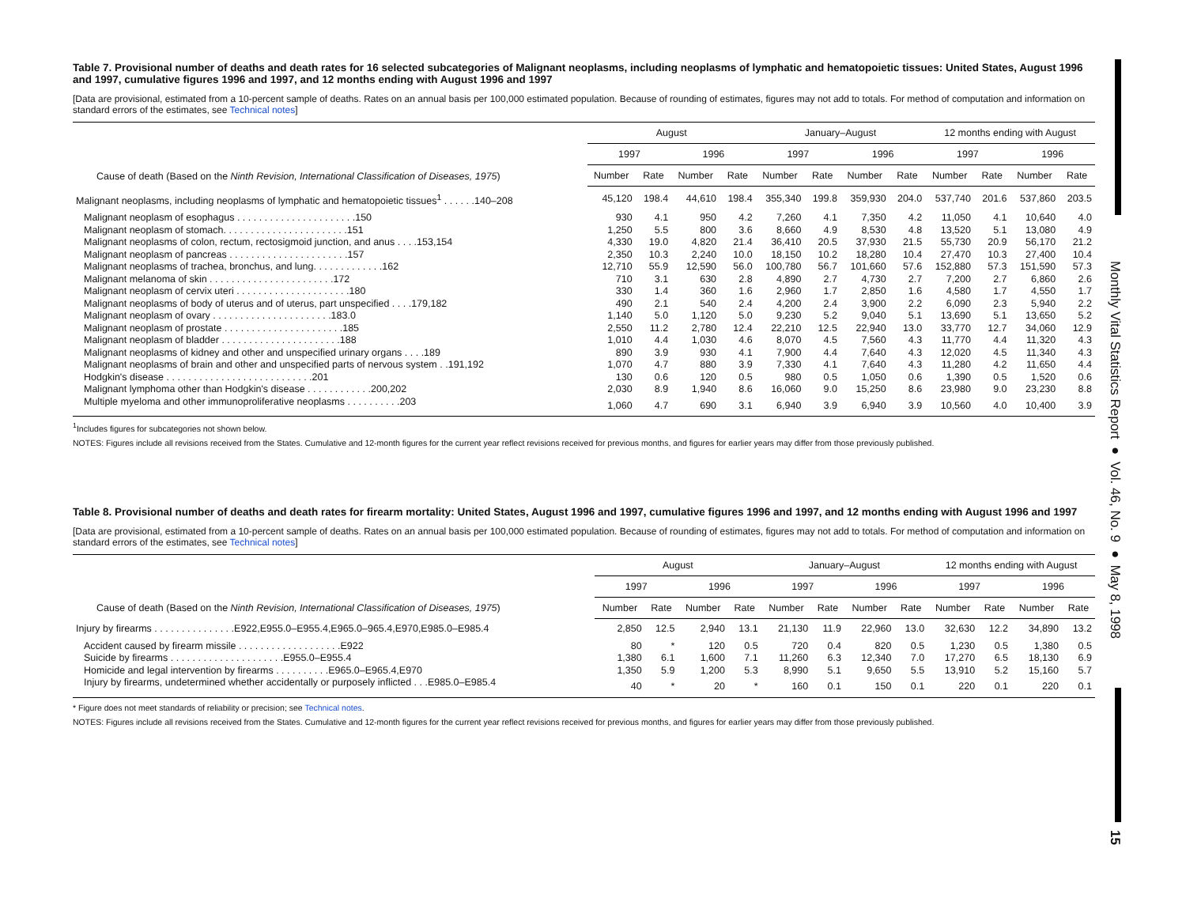Monthly Vital Statistics Report ● Vol. 46, No. 9 ● May 8, 1998
15
Table 7. Provisional number of deaths and death rates for 16 selected subcategories of Malignant neoplasms, including neoplasms of lymphatic and hematopoietic tissues: United States, August 1996 and 1997, cumulative figures 1996 and 1997, and 12 months ending with August 1996 and 1997
[Data are provisional, estimated from a 10-percent sample of deaths. Rates on an annual basis per 100,000 estimated population. Because of rounding of estimates, figures may not add to totals. For method of computation and information on standard errors of the estimates, see Technical notes]
| Cause of death (Based on the Ninth Revision, International Classification of Diseases, 1975 ) | August | | | | January–August | | | | 12 months ending with August | | | |
| --- | --- | --- | --- | --- | --- | --- | --- | --- | --- | --- | --- | --- |
| | 1997 | | 1996 | | 1997 | | 1996 | | 1997 | | 1996 | |
| | Number | Rate | Number | Rate | Number | Rate | Number | Rate | Number | Rate | Number | Rate |
| Malignant neoplasms, including neoplasms of lymphatic and hematopoietic tissues<sup>1</sup> . . . . . .140–208 | 45,120 | 198.4 | 44,610 | 198.4 | 355,340 | 199.8 | 359,930 | 204.0 | 537,740 | 201.6 | 537,860 | 203.5 |
| Malignant neoplasm of esophagus . . . . . . . . . . . . . . . . . . . . . .150 | 930 | 4.1 | 950 | 4.2 | 7,260 | 4.1 | 7,350 | 4.2 | 11,050 | 4.1 | 10,640 | 4.0 |
| Malignant neoplasm of stomach. . . . . . . . . . . . . . . . . . . . . . .151 | 1,250 | 5.5 | 800 | 3.6 | 8,660 | 4.9 | 8,530 | 4.8 | 13,520 | 5.1 | 13,080 | 4.9 |
| Malignant neoplasms of colon, rectum, rectosigmoid junction, and anus . . . .153,154 | 4,330 | 19.0 | 4,820 | 21.4 | 36,410 | 20.5 | 37,930 | 21.5 | 55,730 | 20.9 | 56,170 | 21.2 |
| Malignant neoplasm of pancreas . . . . . . . . . . . . . . . . . . . . . .157 | 2,350 | 10.3 | 2,240 | 10.0 | 18,150 | 10.2 | 18,280 | 10.4 | 27,470 | 10.3 | 27,400 | 10.4 |
| Malignant neoplasms of trachea, bronchus, and lung. . . . . . . . . . . . .162 | 12,710 | 55.9 | 12,590 | 56.0 | 100,780 | 56.7 | 101,660 | 57.6 | 152,880 | 57.3 | 151,590 | 57.3 |
| Malignant melanoma of skin . . . . . . . . . . . . . . . . . . . . . . .172 | 710 | 3.1 | 630 | 2.8 | 4,890 | 2.7 | 4,730 | 2.7 | 7,200 | 2.7 | 6,860 | 2.6 |
| Malignant neoplasm of cervix uteri . . . . . . . . . . . . . . . . . . . . .180 | 330 | 1.4 | 360 | 1.6 | 2,960 | 1.7 | 2,850 | 1.6 | 4,580 | 1.7 | 4,550 | 1.7 |
| Malignant neoplasms of body of uterus and of uterus, part unspecified . . . .179,182 | 490 | 2.1 | 540 | 2.4 | 4,200 | 2.4 | 3,900 | 2.2 | 6,090 | 2.3 | 5,940 | 2.2 |
| Malignant neoplasm of ovary . . . . . . . . . . . . . . . . . . . . . .183.0 | 1,140 | 5.0 | 1,120 | 5.0 | 9,230 | 5.2 | 9,040 | 5.1 | 13,690 | 5.1 | 13,650 | 5.2 |
| Malignant neoplasm of prostate . . . . . . . . . . . . . . . . . . . . . .185 | 2,550 | 11.2 | 2,780 | 12.4 | 22,210 | 12.5 | 22,940 | 13.0 | 33,770 | 12.7 | 34,060 | 12.9 |
| Malignant neoplasm of bladder . . . . . . . . . . . . . . . . . . . . . .188 | 1,010 | 4.4 | 1,030 | 4.6 | 8,070 | 4.5 | 7,560 | 4.3 | 11,770 | 4.4 | 11,320 | 4.3 |
| Malignant neoplasms of kidney and other and unspecified urinary organs . . . .189 | 890 | 3.9 | 930 | 4.1 | 7,900 | 4.4 | 7,640 | 4.3 | 12,020 | 4.5 | 11,340 | 4.3 |
| Malignant neoplasms of brain and other and unspecified parts of nervous system . .191,192 | 1,070 | 4.7 | 880 | 3.9 | 7,330 | 4.1 | 7,640 | 4.3 | 11,280 | 4.2 | 11,650 | 4.4 |
| Hodgkin's disease . . . . . . . . . . . . . . . . . . . . . . . . . . .201 | 130 | 0.6 | 120 | 0.5 | 980 | 0.5 | 1,050 | 0.6 | 1,390 | 0.5 | 1,520 | 0.6 |
| Malignant lymphoma other than Hodgkin's disease . . . . . . . . . . . .200,202 | 2,030 | 8.9 | 1,940 | 8.6 | 16,060 | 9.0 | 15,250 | 8.6 | 23,980 | 9.0 | 23,230 | 8.8 |
| Multiple myeloma and other immunoproliferative neoplasms . . . . . . . . . .203 | 1,060 | 4.7 | 690 | 3.1 | 6,940 | 3.9 | 6,940 | 3.9 | 10,560 | 4.0 | 10,400 | 3.9 |
<sup>1</sup> Includes figures for subcategories not shown below.
NOTES: Figures include all revisions received from the States. Cumulative and 12-month figures for the current year reflect revisions received for previous months, and figures for earlier years may differ from those previously published.
Table 8. Provisional number of deaths and death rates for firearm mortality: United States, August 1996 and 1997, cumulative figures 1996 and 1997, and 12 months ending with August 1996 and 1997
[Data are provisional, estimated from a 10-percent sample of deaths. Rates on an annual basis per 100,000 estimated population. Because of rounding of estimates, figures may not add to totals. For method of computation and information on standard errors of the estimates, see Technical notes]
| Cause of death (Based on the Ninth Revision, International Classification of Diseases, 1975 ) | August | | | | January–August | | | | 12 months ending with August | | | |
| --- | --- | --- | --- | --- | --- | --- | --- | --- | --- | --- | --- | --- |
| | 1997 | | 1996 | | 1997 | | 1996 | | 1997 | | 1996 | |
| | Number | Rate | Number | Rate | Number | Rate | Number | Rate | Number | Rate | Number | Rate |
| Injury by firearms . . . . . . . . . . . . . . .E922,E955.0–E955.4,E965.0–965.4,E970,E985.0–E985.4 | 2,850 | 12.5 | 2,940 | 13.1 | 21,130 | 11.9 | 22,960 | 13.0 | 32,630 | 12.2 | 34,890 | 13.2 |
| Accident caused by firearm missile . . . . . . . . . . . . . . . . . . .E922 | 80 | * | 120 | 0.5 | 720 | 0.4 | 820 | 0.5 | 1,230 | 0.5 | 1,380 | 0.5 |
| Suicide by firearms . . . . . . . . . . . . . . . . . . . . .E955.0–E955.4 | 1,380 | 6.1 | 1,600 | 7.1 | 11,260 | 6.3 | 12,340 | 7.0 | 17,270 | 6.5 | 18,130 | 6.9 |
| Homicide and legal intervention by firearms . . . . . . . . . .E965.0–E965.4,E970 | 1,350 | 5.9 | 1,200 | 5.3 | 8,990 | 5.1 | 9,650 | 5.5 | 13,910 | 5.2 | 15,160 | 5.7 |
| Injury by firearms, undetermined whether accidentally or purposely inflicted . . .E985.0–E985.4 | 40 | * | 20 | * | 160 | 0.1 | 150 | 0.1 | 220 | 0.1 | 220 | 0.1 |
* Figure does not meet standards of reliability or precision; see Technical notes.
NOTES: Figures include all revisions received from the States. Cumulative and 12-month figures for the current year reflect revisions received for previous months, and figures for earlier years may differ from those previously published.